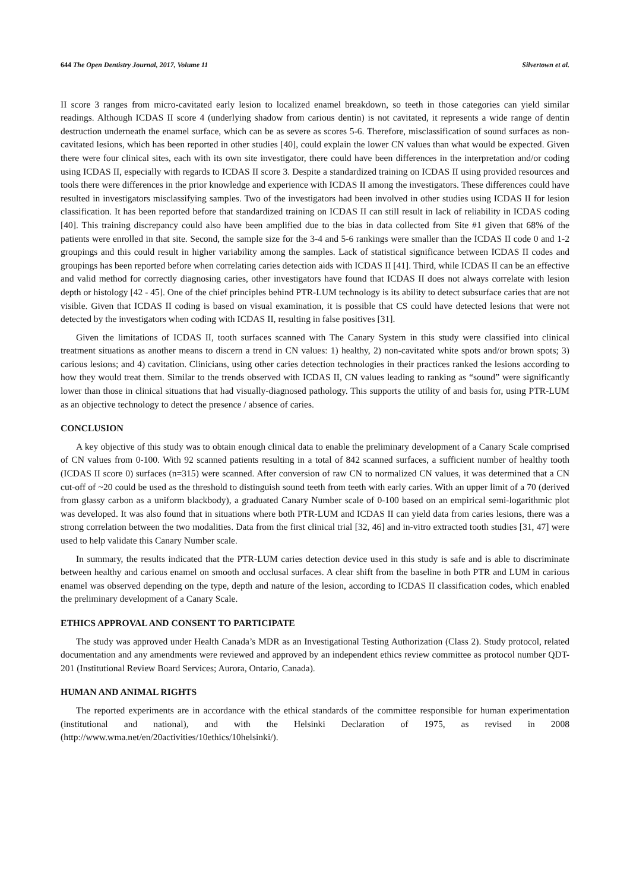644 The Open Dentistry Journal, 2017, Volume 11 Silvertown et al.
II score 3 ranges from micro-cavitated early lesion to localized enamel breakdown, so teeth in those categories can yield similar readings. Although ICDAS II score 4 (underlying shadow from carious dentin) is not cavitated, it represents a wide range of dentin destruction underneath the enamel surface, which can be as severe as scores 5-6. Therefore, misclassification of sound surfaces as non-cavitated lesions, which has been reported in other studies [40], could explain the lower CN values than what would be expected. Given there were four clinical sites, each with its own site investigator, there could have been differences in the interpretation and/or coding using ICDAS II, especially with regards to ICDAS II score 3. Despite a standardized training on ICDAS II using provided resources and tools there were differences in the prior knowledge and experience with ICDAS II among the investigators. These differences could have resulted in investigators misclassifying samples. Two of the investigators had been involved in other studies using ICDAS II for lesion classification. It has been reported before that standardized training on ICDAS II can still result in lack of reliability in ICDAS coding [40]. This training discrepancy could also have been amplified due to the bias in data collected from Site #1 given that 68% of the patients were enrolled in that site. Second, the sample size for the 3-4 and 5-6 rankings were smaller than the ICDAS II code 0 and 1-2 groupings and this could result in higher variability among the samples. Lack of statistical significance between ICDAS II codes and groupings has been reported before when correlating caries detection aids with ICDAS II [41]. Third, while ICDAS II can be an effective and valid method for correctly diagnosing caries, other investigators have found that ICDAS II does not always correlate with lesion depth or histology [42 - 45]. One of the chief principles behind PTR-LUM technology is its ability to detect subsurface caries that are not visible. Given that ICDAS II coding is based on visual examination, it is possible that CS could have detected lesions that were not detected by the investigators when coding with ICDAS II, resulting in false positives [31].
Given the limitations of ICDAS II, tooth surfaces scanned with The Canary System in this study were classified into clinical treatment situations as another means to discern a trend in CN values: 1) healthy, 2) non-cavitated white spots and/or brown spots; 3) carious lesions; and 4) cavitation. Clinicians, using other caries detection technologies in their practices ranked the lesions according to how they would treat them. Similar to the trends observed with ICDAS II, CN values leading to ranking as “sound” were significantly lower than those in clinical situations that had visually-diagnosed pathology. This supports the utility of and basis for, using PTR-LUM as an objective technology to detect the presence / absence of caries.
CONCLUSION
A key objective of this study was to obtain enough clinical data to enable the preliminary development of a Canary Scale comprised of CN values from 0-100. With 92 scanned patients resulting in a total of 842 scanned surfaces, a sufficient number of healthy tooth (ICDAS II score 0) surfaces (n=315) were scanned. After conversion of raw CN to normalized CN values, it was determined that a CN cut-off of ~20 could be used as the threshold to distinguish sound teeth from teeth with early caries. With an upper limit of a 70 (derived from glassy carbon as a uniform blackbody), a graduated Canary Number scale of 0-100 based on an empirical semi-logarithmic plot was developed. It was also found that in situations where both PTR-LUM and ICDAS II can yield data from caries lesions, there was a strong correlation between the two modalities. Data from the first clinical trial [32, 46] and in-vitro extracted tooth studies [31, 47] were used to help validate this Canary Number scale.
In summary, the results indicated that the PTR-LUM caries detection device used in this study is safe and is able to discriminate between healthy and carious enamel on smooth and occlusal surfaces. A clear shift from the baseline in both PTR and LUM in carious enamel was observed depending on the type, depth and nature of the lesion, according to ICDAS II classification codes, which enabled the preliminary development of a Canary Scale.
ETHICS APPROVAL AND CONSENT TO PARTICIPATE
The study was approved under Health Canada’s MDR as an Investigational Testing Authorization (Class 2). Study protocol, related documentation and any amendments were reviewed and approved by an independent ethics review committee as protocol number QDT-201 (Institutional Review Board Services; Aurora, Ontario, Canada).
HUMAN AND ANIMAL RIGHTS
The reported experiments are in accordance with the ethical standards of the committee responsible for human experimentation (institutional and national), and with the Helsinki Declaration of 1975, as revised in 2008 (http://www.wma.net/en/20activities/10ethics/10helsinki/).